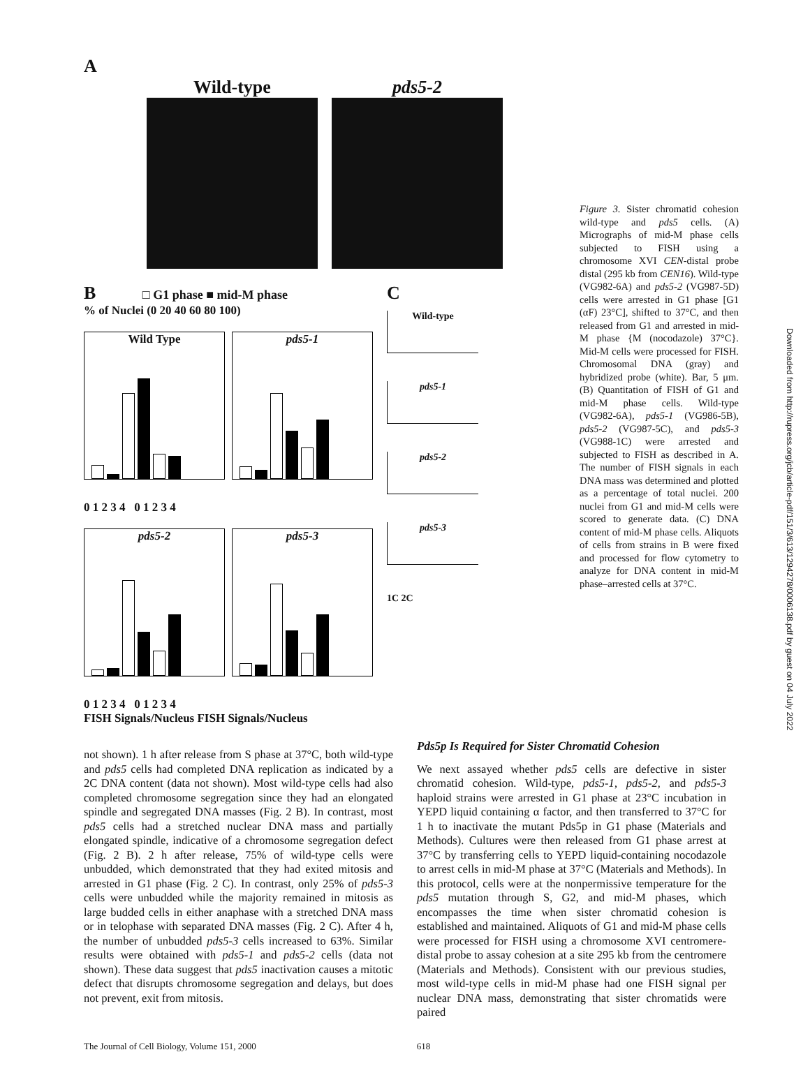A
Wild-type pds5-2
B □ G1 phase ■ mid-M phase
% of Nuclei (0 20 40 60 80 100)
Wild Type pds5-1
0 1 2 3 4 0 1 2 3 4
pds5-2 pds5-3
0 1 2 3 4 0 1 2 3 4
FISH Signals/Nucleus FISH Signals/Nucleus
C
Wild-type
pds5-1
pds5-2
pds5-3
1C 2C
Figure 3. Sister chromatid cohesion wild-type and pds5 cells. (A) Micrographs of mid-M phase cells subjected to FISH using a chromosome XVI CEN-distal probe distal (295 kb from CEN16). Wild-type (VG982-6A) and pds5-2 (VG987-5D) cells were arrested in G1 phase [G1 (αF) 23°C], shifted to 37°C, and then released from G1 and arrested in mid-M phase {M (nocodazole) 37°C}. Mid-M cells were processed for FISH. Chromosomal DNA (gray) and hybridized probe (white). Bar, 5 μm. (B) Quantitation of FISH of G1 and mid-M phase cells. Wild-type (VG982-6A), pds5-1 (VG986-5B), pds5-2 (VG987-5C), and pds5-3 (VG988-1C) were arrested and subjected to FISH as described in A. The number of FISH signals in each DNA mass was determined and plotted as a percentage of total nuclei. 200 nuclei from G1 and mid-M cells were scored to generate data. (C) DNA content of mid-M phase cells. Aliquots of cells from strains in B were fixed and processed for flow cytometry to analyze for DNA content in mid-M phase–arrested cells at 37°C.
not shown). 1 h after release from S phase at 37°C, both wild-type and pds5 cells had completed DNA replication as indicated by a 2C DNA content (data not shown). Most wild-type cells had also completed chromosome segregation since they had an elongated spindle and segregated DNA masses (Fig. 2 B). In contrast, most pds5 cells had a stretched nuclear DNA mass and partially elongated spindle, indicative of a chromosome segregation defect (Fig. 2 B). 2 h after release, 75% of wild-type cells were unbudded, which demonstrated that they had exited mitosis and arrested in G1 phase (Fig. 2 C). In contrast, only 25% of pds5-3 cells were unbudded while the majority remained in mitosis as large budded cells in either anaphase with a stretched DNA mass or in telophase with separated DNA masses (Fig. 2 C). After 4 h, the number of unbudded pds5-3 cells increased to 63%. Similar results were obtained with pds5-1 and pds5-2 cells (data not shown). These data suggest that pds5 inactivation causes a mitotic defect that disrupts chromosome segregation and delays, but does not prevent, exit from mitosis.
Pds5p Is Required for Sister Chromatid Cohesion
We next assayed whether pds5 cells are defective in sister chromatid cohesion. Wild-type, pds5-1, pds5-2, and pds5-3 haploid strains were arrested in G1 phase at 23°C incubation in YEPD liquid containing α factor, and then transferred to 37°C for 1 h to inactivate the mutant Pds5p in G1 phase (Materials and Methods). Cultures were then released from G1 phase arrest at 37°C by transferring cells to YEPD liquid-containing nocodazole to arrest cells in mid-M phase at 37°C (Materials and Methods). In this protocol, cells were at the nonpermissive temperature for the pds5 mutation through S, G2, and mid-M phases, which encompasses the time when sister chromatid cohesion is established and maintained. Aliquots of G1 and mid-M phase cells were processed for FISH using a chromosome XVI centromere-distal probe to assay cohesion at a site 295 kb from the centromere (Materials and Methods). Consistent with our previous studies, most wild-type cells in mid-M phase had one FISH signal per nuclear DNA mass, demonstrating that sister chromatids were paired
The Journal of Cell Biology, Volume 151, 2000 618
Downloaded from http://rupress.org/jcb/article-pdf/151/3/613/1294278/0006138.pdf by guest on 04 July 2022